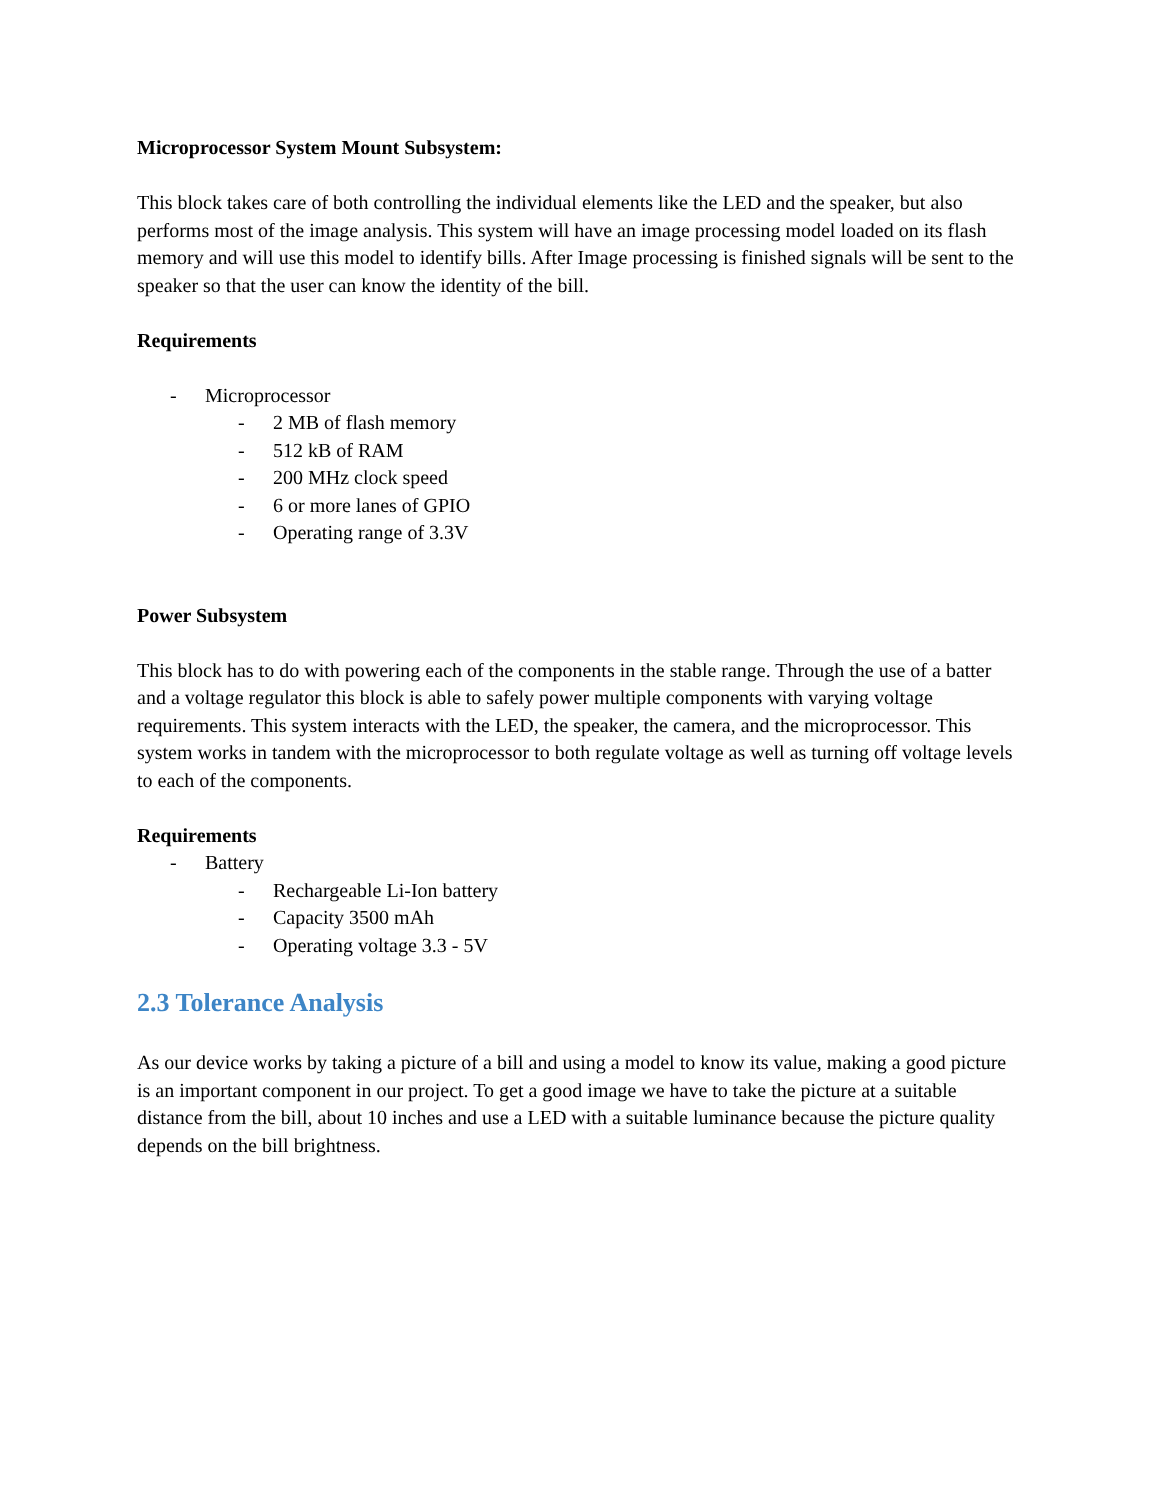Microprocessor System Mount Subsystem:
This block takes care of both controlling the individual elements like the LED and the speaker, but also performs most of the image analysis. This system will have an image processing model loaded on its flash memory and will use this model to identify bills. After Image processing is finished signals will be sent to the speaker so that the user can know the identity of the bill.
Requirements
- Microprocessor
- 2 MB of flash memory
- 512 kB of RAM
- 200 MHz clock speed
- 6 or more lanes of GPIO
- Operating range of 3.3V
Power Subsystem
This block has to do with powering each of the components in the stable range. Through the use of a batter and a voltage regulator this block is able to safely power multiple components with varying voltage requirements. This system interacts with the LED, the speaker, the camera, and the microprocessor. This system works in tandem with the microprocessor to both regulate voltage as well as turning off voltage levels to each of the components.
Requirements
- Battery
- Rechargeable Li-Ion battery
- Capacity 3500 mAh
- Operating voltage 3.3 - 5V
2.3 Tolerance Analysis
As our device works by taking a picture of a bill and using a model to know its value, making a good picture is an important component in our project. To get a good image we have to take the picture at a suitable distance from the bill, about 10 inches and use a LED with a suitable luminance because the picture quality depends on the bill brightness.